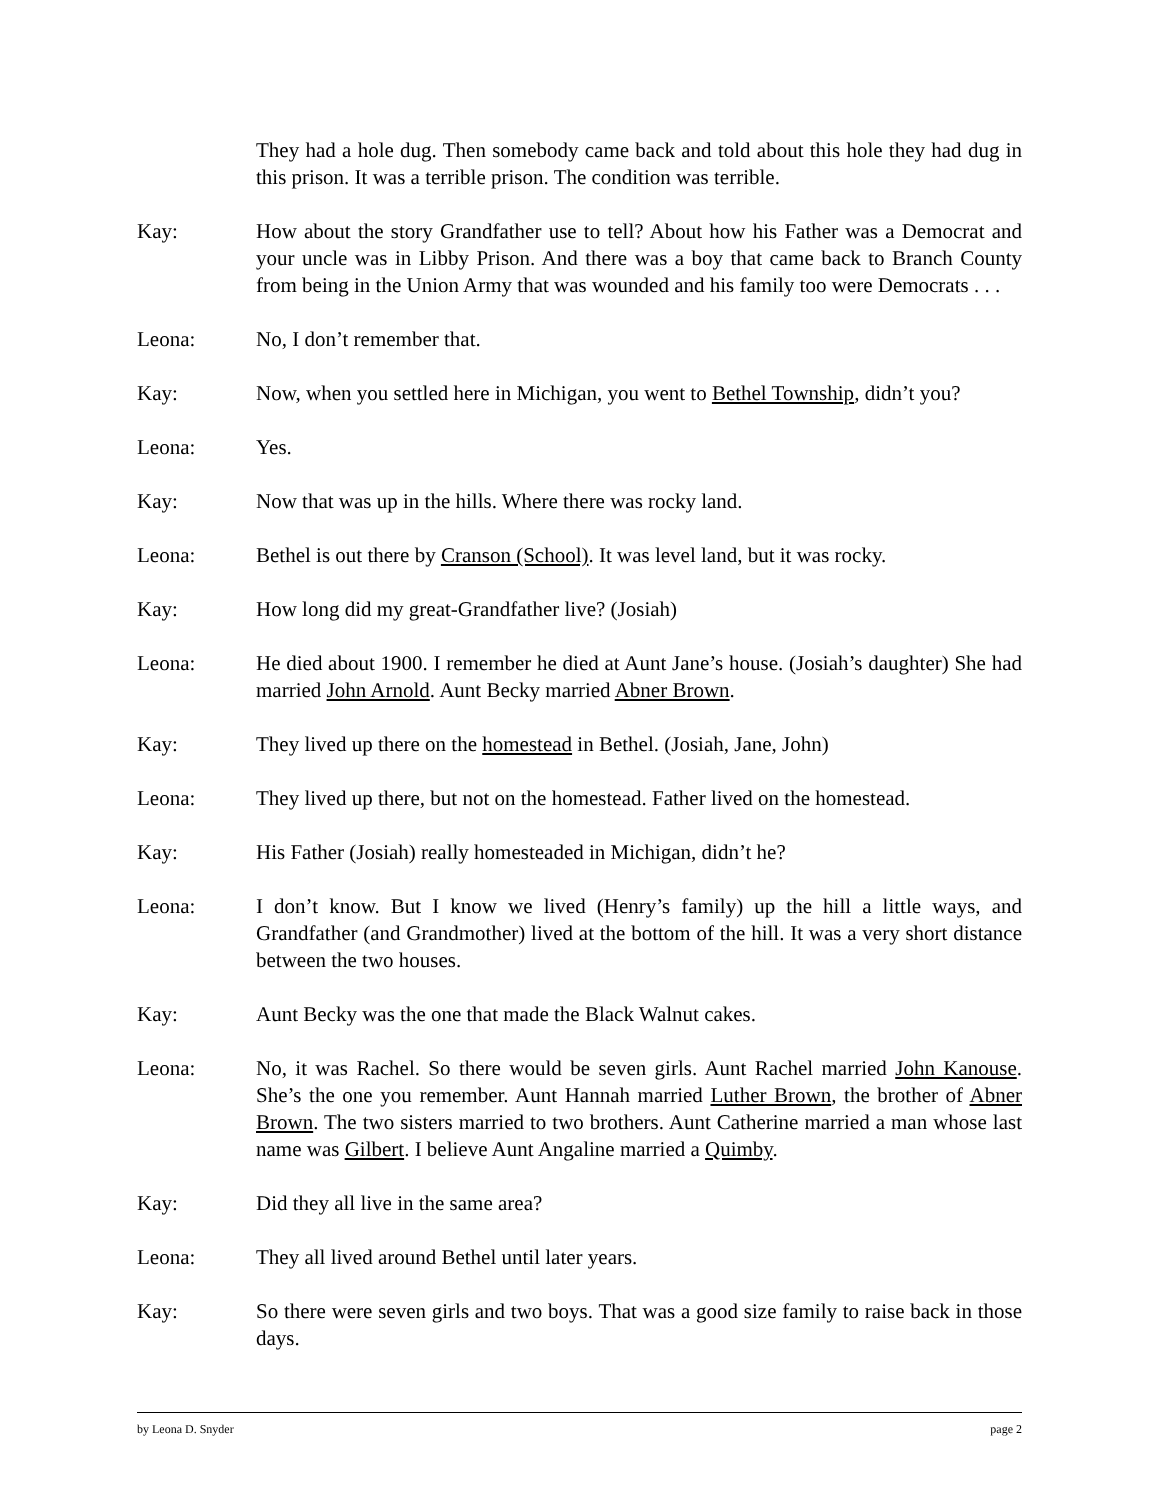They had a hole dug. Then somebody came back and told about this hole they had dug in this prison. It was a terrible prison. The condition was terrible.
Kay: How about the story Grandfather use to tell? About how his Father was a Democrat and your uncle was in Libby Prison. And there was a boy that came back to Branch County from being in the Union Army that was wounded and his family too were Democrats . . .
Leona: No, I don’t remember that.
Kay: Now, when you settled here in Michigan, you went to Bethel Township, didn’t you?
Leona: Yes.
Kay: Now that was up in the hills. Where there was rocky land.
Leona: Bethel is out there by Cranson (School). It was level land, but it was rocky.
Kay: How long did my great-Grandfather live? (Josiah)
Leona: He died about 1900. I remember he died at Aunt Jane’s house. (Josiah’s daughter) She had married John Arnold. Aunt Becky married Abner Brown.
Kay: They lived up there on the homestead in Bethel. (Josiah, Jane, John)
Leona: They lived up there, but not on the homestead. Father lived on the homestead.
Kay: His Father (Josiah) really homesteaded in Michigan, didn’t he?
Leona: I don’t know. But I know we lived (Henry’s family) up the hill a little ways, and Grandfather (and Grandmother) lived at the bottom of the hill. It was a very short distance between the two houses.
Kay: Aunt Becky was the one that made the Black Walnut cakes.
Leona: No, it was Rachel. So there would be seven girls. Aunt Rachel married John Kanouse. She’s the one you remember. Aunt Hannah married Luther Brown, the brother of Abner Brown. The two sisters married to two brothers. Aunt Catherine married a man whose last name was Gilbert. I believe Aunt Angaline married a Quimby.
Kay: Did they all live in the same area?
Leona: They all lived around Bethel until later years.
Kay: So there were seven girls and two boys. That was a good size family to raise back in those days.
by Leona D. Snyder page 2